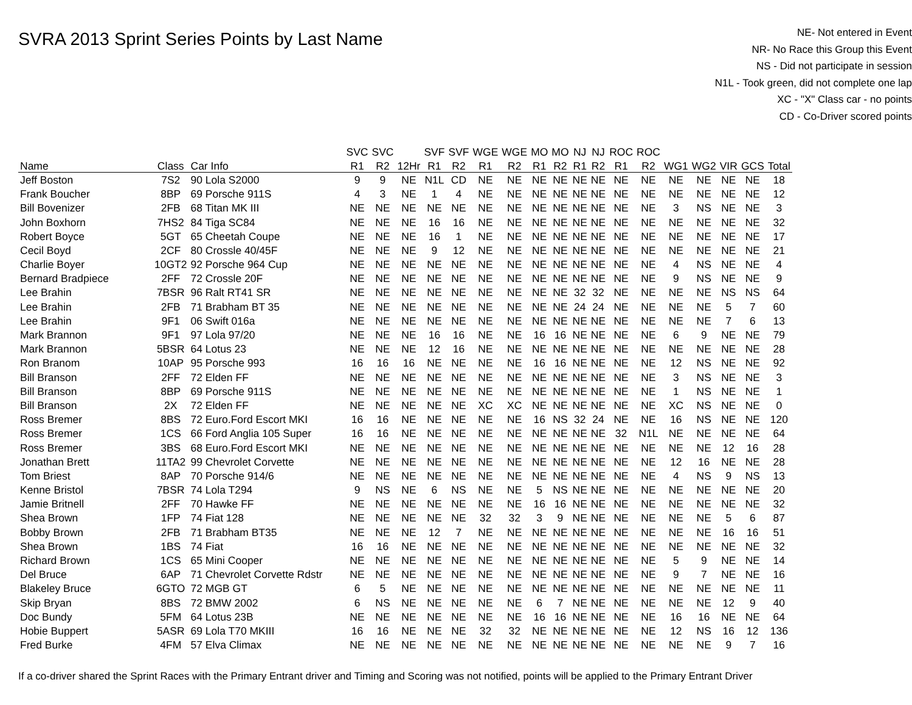SVRA 2013 Sprint Series Points by Last Name
NE- Not entered in Event
NR- No Race this Group this Event
NS - Did not participate in session
N1L - Took green, did not complete one lap
XC - "X" Class car - no points
CD - Co-Driver scored points
| | | | SVC | SVC | | SVF | SVF | WGE | WGE | MO | MO | NJ | NJ | ROC | ROC | | | | | |
| --- | --- | --- | --- | --- | --- | --- | --- | --- | --- | --- | --- | --- | --- | --- | --- | --- | --- | --- | --- | --- |
| Name | Class | Car Info | R1 | R2 | 12Hr | R1 | R2 | R1 | R2 | R1 | R2 | R1 | R2 | R1 | R2 | WG1 | WG2 | VIR | GCS | Total |
| Jeff Boston | 7S2 | 90 Lola S2000 | 9 | 9 | NE | N1L | CD | NE | NE | NE | NE | NE | NE | NE | NE | NE | NE | NE | NE | 18 |
| Frank Boucher | 8BP | 69 Porsche 911S | 4 | 3 | NE | 1 | 4 | NE | NE | NE | NE | NE | NE | NE | NE | NE | NE | NE | NE | 12 |
| Bill Bovenizer | 2FB | 68 Titan MK III | NE | NE | NE | NE | NE | NE | NE | NE | NE | NE | NE | NE | NE | 3 | NS | NE | NE | 3 |
| John Boxhorn | 7HS2 | 84 Tiga SC84 | NE | NE | NE | 16 | 16 | NE | NE | NE | NE | NE | NE | NE | NE | NE | NE | NE | NE | 32 |
| Robert Boyce | 5GT | 65 Cheetah Coupe | NE | NE | NE | 16 | 1 | NE | NE | NE | NE | NE | NE | NE | NE | NE | NE | NE | NE | 17 |
| Cecil Boyd | 2CF | 80 Crossle 40/45F | NE | NE | NE | 9 | 12 | NE | NE | NE | NE | NE | NE | NE | NE | NE | NE | NE | NE | 21 |
| Charlie Boyer | 10GT2 | 92 Porsche 964 Cup | NE | NE | NE | NE | NE | NE | NE | NE | NE | NE | NE | NE | NE | 4 | NS | NE | NE | 4 |
| Bernard Bradpiece | 2FF | 72 Crossle 20F | NE | NE | NE | NE | NE | NE | NE | NE | NE | NE | NE | NE | NE | 9 | NS | NE | NE | 9 |
| Lee Brahin | 7BSR | 96 Ralt RT41 SR | NE | NE | NE | NE | NE | NE | NE | NE | NE | 32 | 32 | NE | NE | NE | NE | NS | NS | 64 |
| Lee Brahin | 2FB | 71 Brabham BT 35 | NE | NE | NE | NE | NE | NE | NE | NE | NE | 24 | 24 | NE | NE | NE | NE | 5 | 7 | 60 |
| Lee Brahin | 9F1 | 06 Swift 016a | NE | NE | NE | NE | NE | NE | NE | NE | NE | NE | NE | NE | NE | NE | NE | 7 | 6 | 13 |
| Mark Brannon | 9F1 | 97 Lola 97/20 | NE | NE | NE | 16 | 16 | NE | NE | 16 | 16 | NE | NE | NE | NE | 6 | 9 | NE | NE | 79 |
| Mark Brannon | 5BSR | 64 Lotus 23 | NE | NE | NE | 12 | 16 | NE | NE | NE | NE | NE | NE | NE | NE | NE | NE | NE | NE | 28 |
| Ron Branom | 10AP | 95 Porsche 993 | 16 | 16 | 16 | NE | NE | NE | NE | 16 | 16 | NE | NE | NE | NE | 12 | NS | NE | NE | 92 |
| Bill Branson | 2FF | 72 Elden FF | NE | NE | NE | NE | NE | NE | NE | NE | NE | NE | NE | NE | NE | 3 | NS | NE | NE | 3 |
| Bill Branson | 8BP | 69 Porsche 911S | NE | NE | NE | NE | NE | NE | NE | NE | NE | NE | NE | NE | NE | 1 | NS | NE | NE | 1 |
| Bill Branson | 2X | 72 Elden FF | NE | NE | NE | NE | NE | XC | XC | NE | NE | NE | NE | NE | NE | XC | NS | NE | NE | 0 |
| Ross Bremer | 8BS | 72 Euro.Ford Escort MKI | 16 | 16 | NE | NE | NE | NE | NE | 16 | NS | 32 | 24 | NE | NE | 16 | NS | NE | NE | 120 |
| Ross Bremer | 1CS | 66 Ford Anglia 105 Super | 16 | 16 | NE | NE | NE | NE | NE | NE | NE | NE | NE | 32 | N1L | NE | NE | NE | NE | 64 |
| Ross Bremer | 3BS | 68 Euro.Ford Escort MKI | NE | NE | NE | NE | NE | NE | NE | NE | NE | NE | NE | NE | NE | NE | NE | 12 | 16 | 28 |
| Jonathan Brett | 11TA2 | 99 Chevrolet Corvette | NE | NE | NE | NE | NE | NE | NE | NE | NE | NE | NE | NE | NE | 12 | 16 | NE | NE | 28 |
| Tom Briest | 8AP | 70 Porsche 914/6 | NE | NE | NE | NE | NE | NE | NE | NE | NE | NE | NE | NE | NE | 4 | NS | 9 | NS | 13 |
| Kenne Bristol | 7BSR | 74 Lola T294 | 9 | NS | NE | 6 | NS | NE | NE | 5 | NS | NE | NE | NE | NE | NE | NE | NE | NE | 20 |
| Jamie Britnell | 2FF | 70 Hawke FF | NE | NE | NE | NE | NE | NE | NE | 16 | 16 | NE | NE | NE | NE | NE | NE | NE | NE | 32 |
| Shea Brown | 1FP | 74 Fiat 128 | NE | NE | NE | NE | NE | 32 | 32 | 3 | 9 | NE | NE | NE | NE | NE | NE | 5 | 6 | 87 |
| Bobby Brown | 2FB | 71 Brabham BT35 | NE | NE | NE | 12 | 7 | NE | NE | NE | NE | NE | NE | NE | NE | NE | NE | 16 | 16 | 51 |
| Shea Brown | 1BS | 74 Fiat | 16 | 16 | NE | NE | NE | NE | NE | NE | NE | NE | NE | NE | NE | NE | NE | NE | NE | 32 |
| Richard Brown | 1CS | 65 Mini Cooper | NE | NE | NE | NE | NE | NE | NE | NE | NE | NE | NE | NE | NE | 5 | 9 | NE | NE | 14 |
| Del Bruce | 6AP | 71 Chevrolet Corvette Rdstr | NE | NE | NE | NE | NE | NE | NE | NE | NE | NE | NE | NE | NE | 9 | 7 | NE | NE | 16 |
| Blakeley Bruce | 6GTO | 72 MGB GT | 6 | 5 | NE | NE | NE | NE | NE | NE | NE | NE | NE | NE | NE | NE | NE | NE | NE | 11 |
| Skip Bryan | 8BS | 72 BMW 2002 | 6 | NS | NE | NE | NE | NE | NE | 6 | 7 | NE | NE | NE | NE | NE | NE | 12 | 9 | 40 |
| Doc Bundy | 5FM | 64 Lotus 23B | NE | NE | NE | NE | NE | NE | NE | 16 | 16 | NE | NE | NE | NE | 16 | 16 | NE | NE | 64 |
| Hobie Buppert | 5ASR | 69 Lola T70 MKIII | 16 | 16 | NE | NE | NE | 32 | 32 | NE | NE | NE | NE | NE | NE | 12 | NS | 16 | 12 | 136 |
| Fred Burke | 4FM | 57 Elva Climax | NE | NE | NE | NE | NE | NE | NE | NE | NE | NE | NE | NE | NE | NE | NE | 9 | 7 | 16 |
If a co-driver shared the Sprint Races with the Primary Entrant driver and Timing and Scoring was not notified, points will be applied to the Primary Entrant Driver